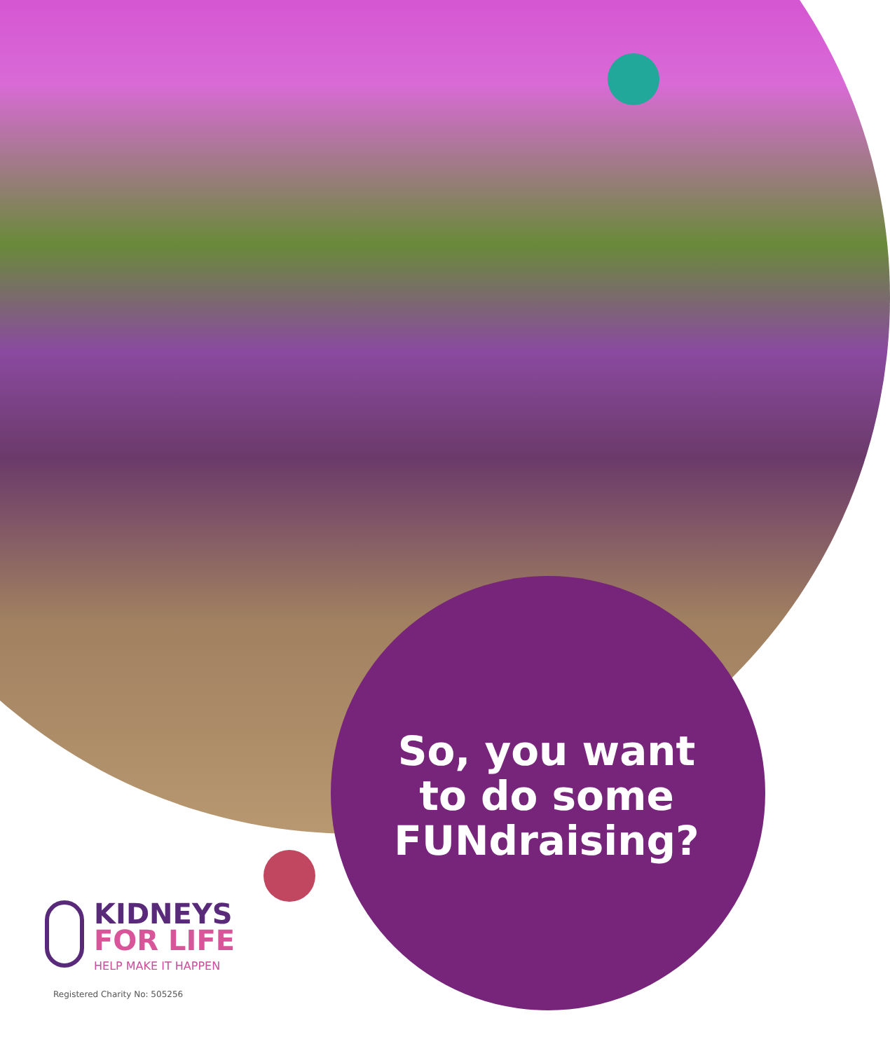So, you want to do some FUNdraising?
KIDNEYS
FOR LIFE
HELP MAKE IT HAPPEN
Registered Charity No: 505256